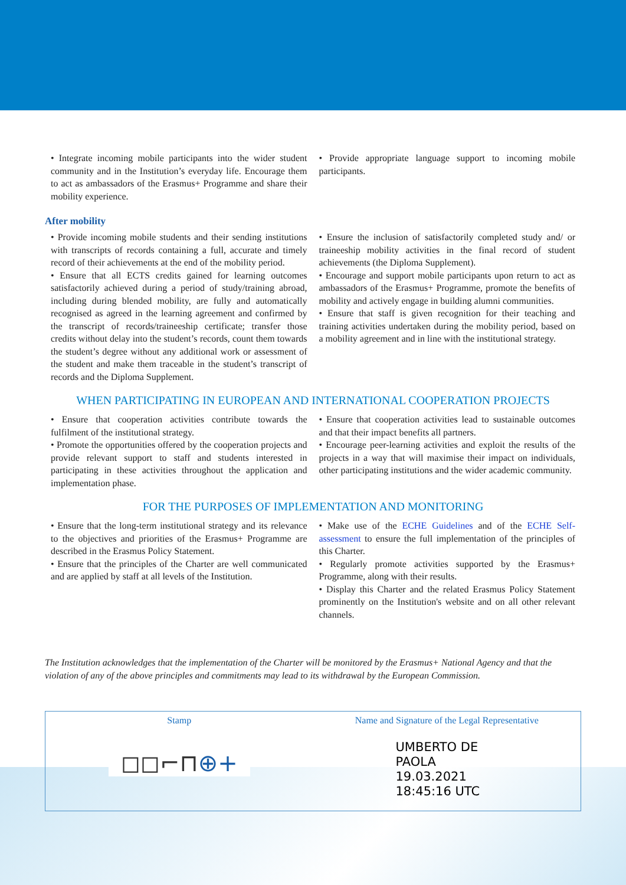• Integrate incoming mobile participants into the wider student community and in the Institution’s everyday life. Encourage them to act as ambassadors of the Erasmus+ Programme and share their mobility experience.
• Provide appropriate language support to incoming mobile participants.
After mobility
• Provide incoming mobile students and their sending institutions with transcripts of records containing a full, accurate and timely record of their achievements at the end of the mobility period.
• Ensure that all ECTS credits gained for learning outcomes satisfactorily achieved during a period of study/training abroad, including during blended mobility, are fully and automatically recognised as agreed in the learning agreement and confirmed by the transcript of records/traineeship certificate; transfer those credits without delay into the student’s records, count them towards the student’s degree without any additional work or assessment of the student and make them traceable in the student’s transcript of records and the Diploma Supplement.
• Ensure the inclusion of satisfactorily completed study and/ or traineeship mobility activities in the final record of student achievements (the Diploma Supplement).
• Encourage and support mobile participants upon return to act as ambassadors of the Erasmus+ Programme, promote the benefits of mobility and actively engage in building alumni communities.
• Ensure that staff is given recognition for their teaching and training activities undertaken during the mobility period, based on a mobility agreement and in line with the institutional strategy.
WHEN PARTICIPATING IN EUROPEAN AND INTERNATIONAL COOPERATION PROJECTS
• Ensure that cooperation activities contribute towards the fulfilment of the institutional strategy.
• Promote the opportunities offered by the cooperation projects and provide relevant support to staff and students interested in participating in these activities throughout the application and implementation phase.
• Ensure that cooperation activities lead to sustainable outcomes and that their impact benefits all partners.
• Encourage peer-learning activities and exploit the results of the projects in a way that will maximise their impact on individuals, other participating institutions and the wider academic community.
FOR THE PURPOSES OF IMPLEMENTATION AND MONITORING
• Ensure that the long-term institutional strategy and its relevance to the objectives and priorities of the Erasmus+ Programme are described in the Erasmus Policy Statement.
• Ensure that the principles of the Charter are well communicated and are applied by staff at all levels of the Institution.
• Make use of the ECHE Guidelines and of the ECHE Self-assessment to ensure the full implementation of the principles of this Charter.
• Regularly promote activities supported by the Erasmus+ Programme, along with their results.
• Display this Charter and the related Erasmus Policy Statement prominently on the Institution's website and on all other relevant channels.
The Institution acknowledges that the implementation of the Charter will be monitored by the Erasmus+ National Agency and that the violation of any of the above principles and commitments may lead to its withdrawal by the European Commission.
Stamp
◻◻⌐⊓⊕+
Name and Signature of the Legal Representative
UMBERTO DE
PAOLA
19.03.2021
18:45:16 UTC